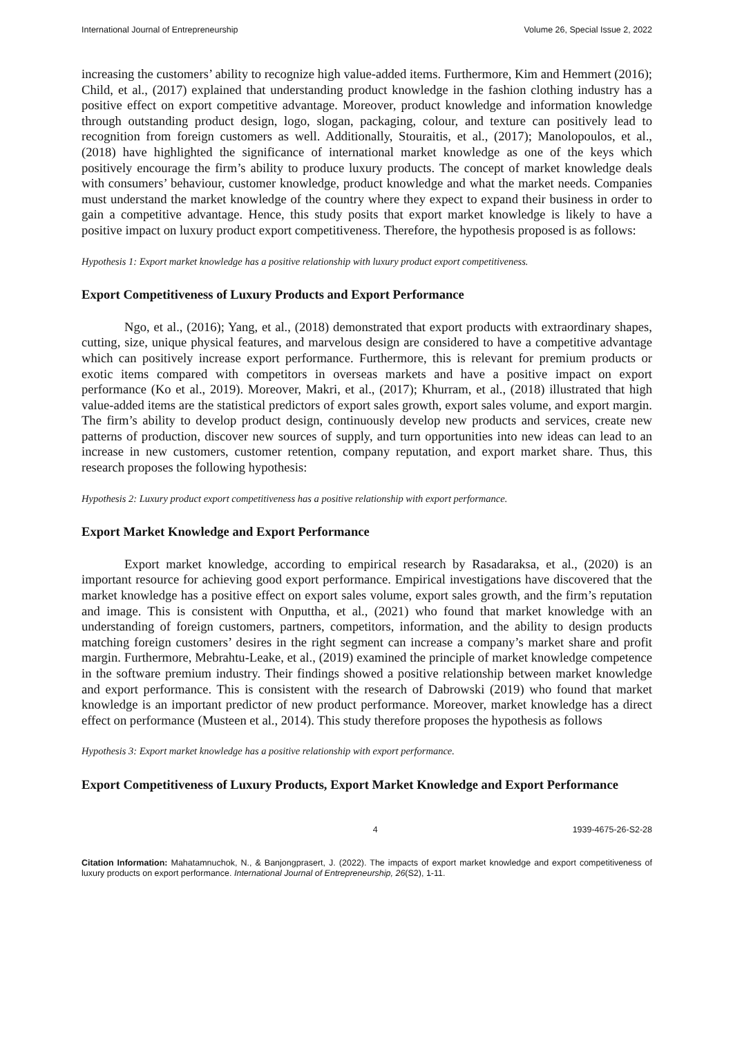International Journal of Entrepreneurship Volume 26, Special Issue 2, 2022
increasing the customers’ ability to recognize high value-added items. Furthermore, Kim and Hemmert (2016); Child, et al., (2017) explained that understanding product knowledge in the fashion clothing industry has a positive effect on export competitive advantage. Moreover, product knowledge and information knowledge through outstanding product design, logo, slogan, packaging, colour, and texture can positively lead to recognition from foreign customers as well. Additionally, Stouraitis, et al., (2017); Manolopoulos, et al., (2018) have highlighted the significance of international market knowledge as one of the keys which positively encourage the firm’s ability to produce luxury products. The concept of market knowledge deals with consumers’ behaviour, customer knowledge, product knowledge and what the market needs. Companies must understand the market knowledge of the country where they expect to expand their business in order to gain a competitive advantage. Hence, this study posits that export market knowledge is likely to have a positive impact on luxury product export competitiveness. Therefore, the hypothesis proposed is as follows:
Hypothesis 1: Export market knowledge has a positive relationship with luxury product export competitiveness.
Export Competitiveness of Luxury Products and Export Performance
Ngo, et al., (2016); Yang, et al., (2018) demonstrated that export products with extraordinary shapes, cutting, size, unique physical features, and marvelous design are considered to have a competitive advantage which can positively increase export performance. Furthermore, this is relevant for premium products or exotic items compared with competitors in overseas markets and have a positive impact on export performance (Ko et al., 2019). Moreover, Makri, et al., (2017); Khurram, et al., (2018) illustrated that high value-added items are the statistical predictors of export sales growth, export sales volume, and export margin. The firm’s ability to develop product design, continuously develop new products and services, create new patterns of production, discover new sources of supply, and turn opportunities into new ideas can lead to an increase in new customers, customer retention, company reputation, and export market share. Thus, this research proposes the following hypothesis:
Hypothesis 2: Luxury product export competitiveness has a positive relationship with export performance.
Export Market Knowledge and Export Performance
Export market knowledge, according to empirical research by Rasadaraksa, et al., (2020) is an important resource for achieving good export performance. Empirical investigations have discovered that the market knowledge has a positive effect on export sales volume, export sales growth, and the firm’s reputation and image. This is consistent with Onputtha, et al., (2021) who found that market knowledge with an understanding of foreign customers, partners, competitors, information, and the ability to design products matching foreign customers’ desires in the right segment can increase a company’s market share and profit margin. Furthermore, Mebrahtu-Leake, et al., (2019) examined the principle of market knowledge competence in the software premium industry. Their findings showed a positive relationship between market knowledge and export performance. This is consistent with the research of Dabrowski (2019) who found that market knowledge is an important predictor of new product performance. Moreover, market knowledge has a direct effect on performance (Musteen et al., 2014). This study therefore proposes the hypothesis as follows
Hypothesis 3: Export market knowledge has a positive relationship with export performance.
Export Competitiveness of Luxury Products, Export Market Knowledge and Export Performance
4 1939-4675-26-S2-28
Citation Information: Mahatamnuchok, N., & Banjongprasert, J. (2022). The impacts of export market knowledge and export competitiveness of luxury products on export performance. International Journal of Entrepreneurship, 26(S2), 1-11.